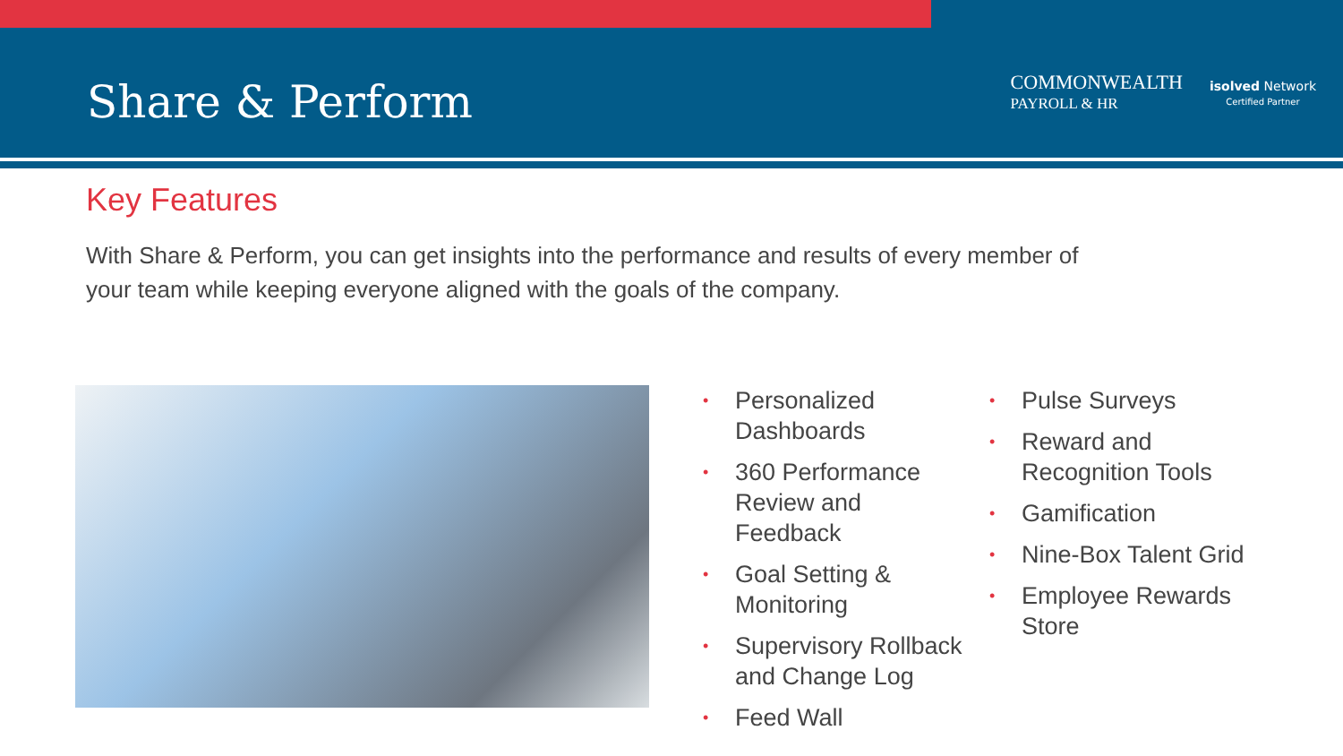Share & Perform
COMMONWEALTH
PAYROLL & HR
isolved Network
Certified Partner
Key Features
With Share & Perform, you can get insights into the performance and results of every member of your team while keeping everyone aligned with the goals of the company.
• Personalized Dashboards
• 360 Performance Review and Feedback
• Goal Setting & Monitoring
• Supervisory Rollback and Change Log
• Feed Wall
• Pulse Surveys
• Reward and Recognition Tools
• Gamification
• Nine-Box Talent Grid
• Employee Rewards Store